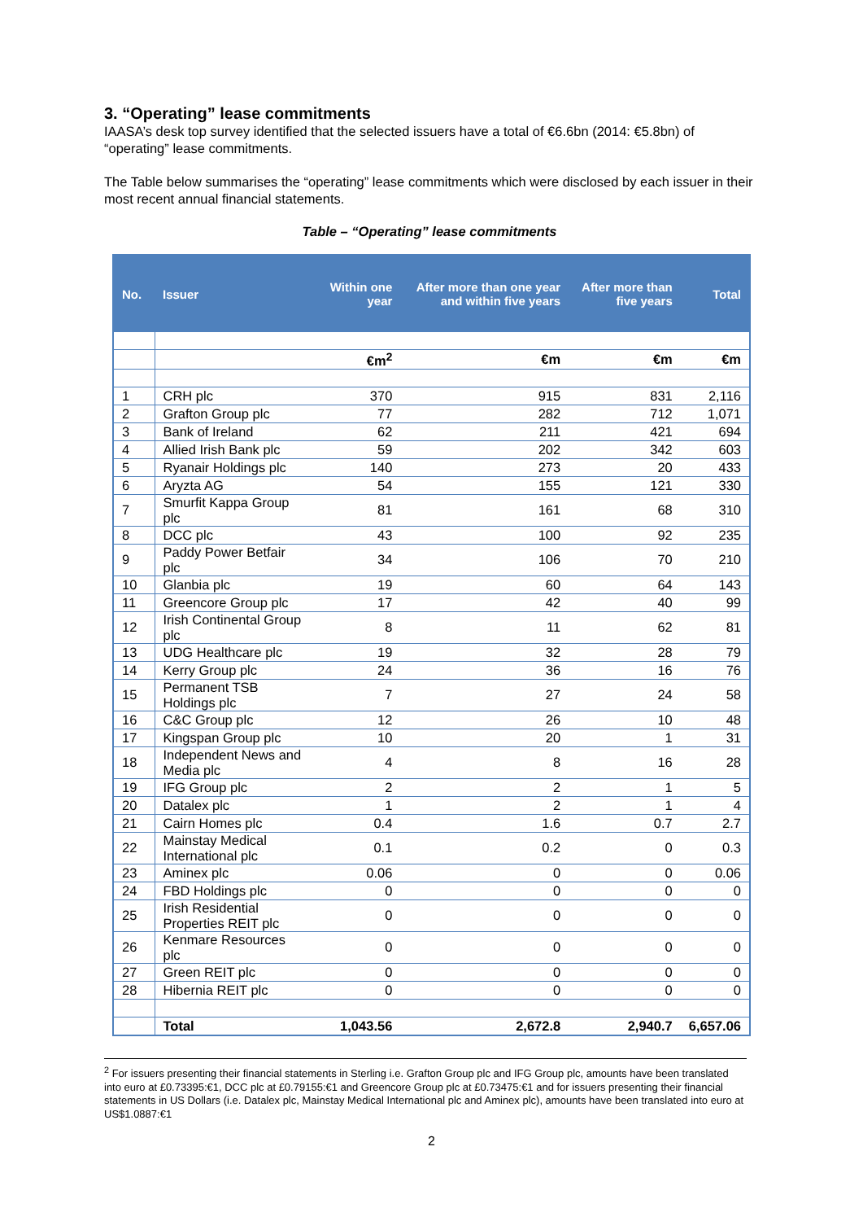3. “Operating” lease commitments
IAASA’s desk top survey identified that the selected issuers have a total of €6.6bn (2014: €5.8bn) of “operating” lease commitments.
The Table below summarises the “operating” lease commitments which were disclosed by each issuer in their most recent annual financial statements.
Table – “Operating” lease commitments
| No. | Issuer | Within one year | After more than one year and within five years | After more than five years | Total |
| --- | --- | --- | --- | --- | --- |
| | | €m<sup>2</sup> | €m | €m | €m |
| 1 | CRH plc | 370 | 915 | 831 | 2,116 |
| 2 | Grafton Group plc | 77 | 282 | 712 | 1,071 |
| 3 | Bank of Ireland | 62 | 211 | 421 | 694 |
| 4 | Allied Irish Bank plc | 59 | 202 | 342 | 603 |
| 5 | Ryanair Holdings plc | 140 | 273 | 20 | 433 |
| 6 | Aryzta AG | 54 | 155 | 121 | 330 |
| 7 | Smurfit Kappa Group plc | 81 | 161 | 68 | 310 |
| 8 | DCC plc | 43 | 100 | 92 | 235 |
| 9 | Paddy Power Betfair plc | 34 | 106 | 70 | 210 |
| 10 | Glanbia plc | 19 | 60 | 64 | 143 |
| 11 | Greencore Group plc | 17 | 42 | 40 | 99 |
| 12 | Irish Continental Group plc | 8 | 11 | 62 | 81 |
| 13 | UDG Healthcare plc | 19 | 32 | 28 | 79 |
| 14 | Kerry Group plc | 24 | 36 | 16 | 76 |
| 15 | Permanent TSB Holdings plc | 7 | 27 | 24 | 58 |
| 16 | C&C Group plc | 12 | 26 | 10 | 48 |
| 17 | Kingspan Group plc | 10 | 20 | 1 | 31 |
| 18 | Independent News and Media plc | 4 | 8 | 16 | 28 |
| 19 | IFG Group plc | 2 | 2 | 1 | 5 |
| 20 | Datalex plc | 1 | 2 | 1 | 4 |
| 21 | Cairn Homes plc | 0.4 | 1.6 | 0.7 | 2.7 |
| 22 | Mainstay Medical International plc | 0.1 | 0.2 | 0 | 0.3 |
| 23 | Aminex plc | 0.06 | 0 | 0 | 0.06 |
| 24 | FBD Holdings plc | 0 | 0 | 0 | 0 |
| 25 | Irish Residential Properties REIT plc | 0 | 0 | 0 | 0 |
| 26 | Kenmare Resources plc | 0 | 0 | 0 | 0 |
| 27 | Green REIT plc | 0 | 0 | 0 | 0 |
| 28 | Hibernia REIT plc | 0 | 0 | 0 | 0 |
| | Total | 1,043.56 | 2,672.8 | 2,940.7 | 6,657.06 |
<sup>2</sup> For issuers presenting their financial statements in Sterling i.e. Grafton Group plc and IFG Group plc, amounts have been translated into euro at £0.73395:€1, DCC plc at £0.79155:€1 and Greencore Group plc at £0.73475:€1 and for issuers presenting their financial statements in US Dollars (i.e. Datalex plc, Mainstay Medical International plc and Aminex plc), amounts have been translated into euro at US$1.0887:€1
2